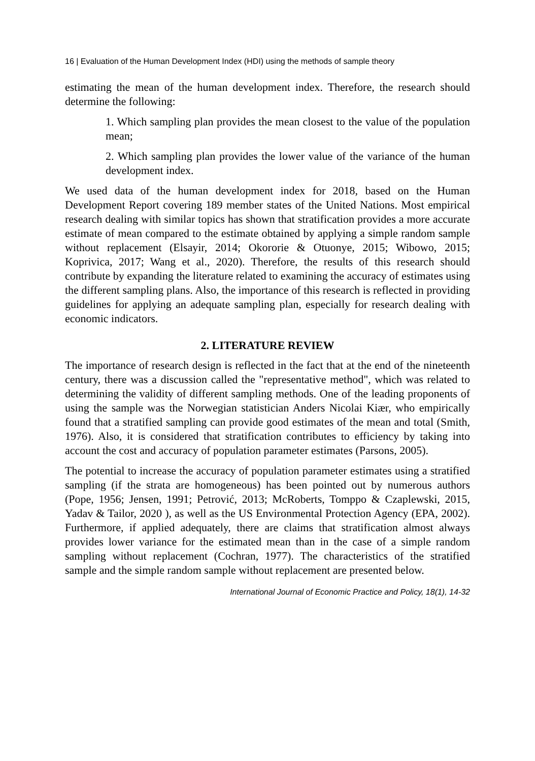16 | Evaluation of the Human Development Index (HDI) using the methods of sample theory
estimating the mean of the human development index. Therefore, the research should determine the following:
1. Which sampling plan provides the mean closest to the value of the population mean;
2. Which sampling plan provides the lower value of the variance of the human development index.
We used data of the human development index for 2018, based on the Human Development Report covering 189 member states of the United Nations. Most empirical research dealing with similar topics has shown that stratification provides a more accurate estimate of mean compared to the estimate obtained by applying a simple random sample without replacement (Elsayir, 2014; Okororie & Otuonye, 2015; Wibowo, 2015; Koprivica, 2017; Wang et al., 2020). Therefore, the results of this research should contribute by expanding the literature related to examining the accuracy of estimates using the different sampling plans. Also, the importance of this research is reflected in providing guidelines for applying an adequate sampling plan, especially for research dealing with economic indicators.
2. LITERATURE REVIEW
The importance of research design is reflected in the fact that at the end of the nineteenth century, there was a discussion called the "representative method", which was related to determining the validity of different sampling methods. One of the leading proponents of using the sample was the Norwegian statistician Anders Nicolai Kiær, who empirically found that a stratified sampling can provide good estimates of the mean and total (Smith, 1976). Also, it is considered that stratification contributes to efficiency by taking into account the cost and accuracy of population parameter estimates (Parsons, 2005).
The potential to increase the accuracy of population parameter estimates using a stratified sampling (if the strata are homogeneous) has been pointed out by numerous authors (Pope, 1956; Jensen, 1991; Petrović, 2013; McRoberts, Tomppo & Czaplewski, 2015, Yadav & Tailor, 2020 ), as well as the US Environmental Protection Agency (EPA, 2002). Furthermore, if applied adequately, there are claims that stratification almost always provides lower variance for the estimated mean than in the case of a simple random sampling without replacement (Cochran, 1977). The characteristics of the stratified sample and the simple random sample without replacement are presented below.
International Journal of Economic Practice and Policy, 18(1), 14-32